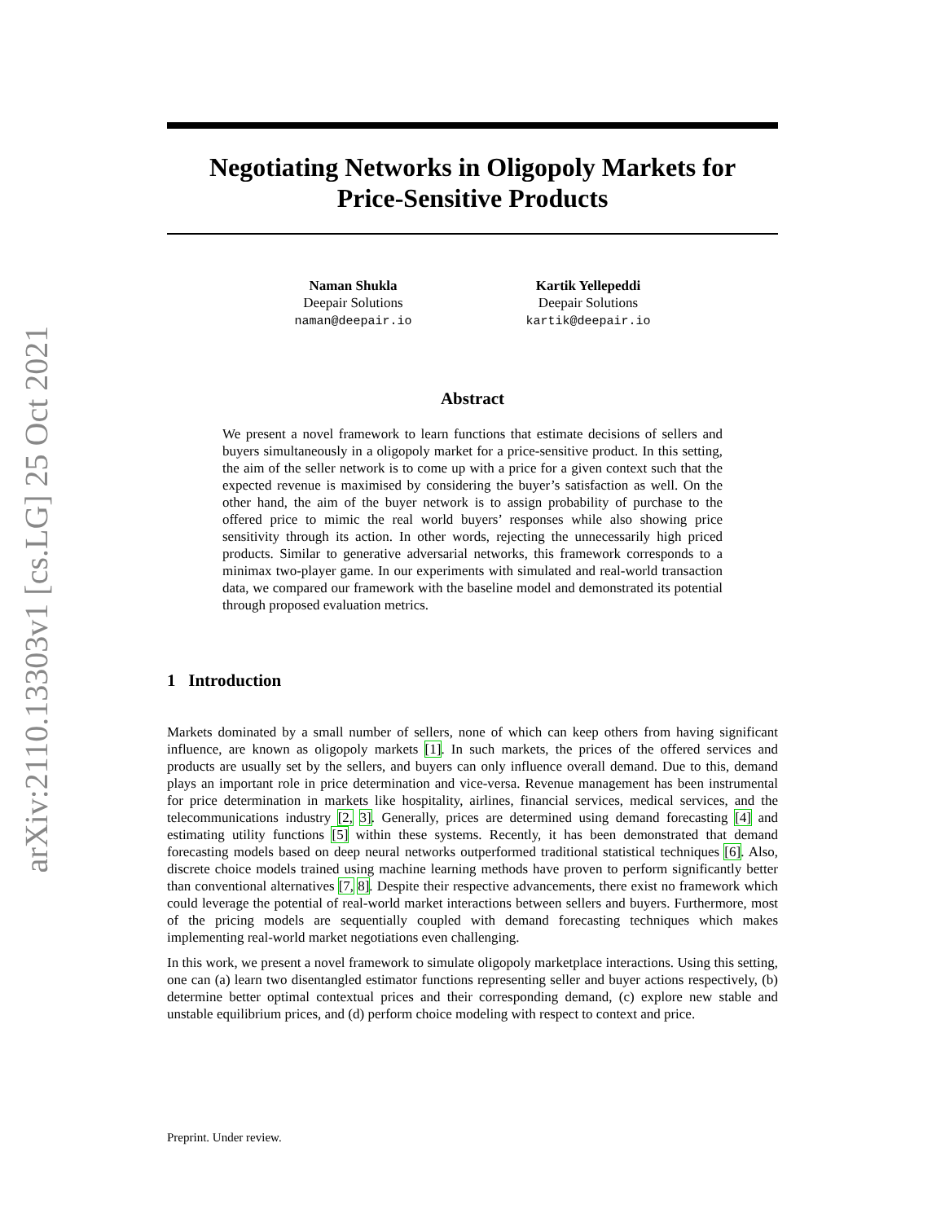arXiv:2110.13303v1 [cs.LG] 25 Oct 2021
Negotiating Networks in Oligopoly Markets for
Price-Sensitive Products
Naman Shukla
Deepair Solutions
naman@deepair.io
Kartik Yellepeddi
Deepair Solutions
kartik@deepair.io
Abstract
We present a novel framework to learn functions that estimate decisions of sellers and buyers simultaneously in a oligopoly market for a price-sensitive product. In this setting, the aim of the seller network is to come up with a price for a given context such that the expected revenue is maximised by considering the buyer’s satisfaction as well. On the other hand, the aim of the buyer network is to assign probability of purchase to the offered price to mimic the real world buyers’ responses while also showing price sensitivity through its action. In other words, rejecting the unnecessarily high priced products. Similar to generative adversarial networks, this framework corresponds to a minimax two-player game. In our experiments with simulated and real-world transaction data, we compared our framework with the baseline model and demonstrated its potential through proposed evaluation metrics.
1 Introduction
Markets dominated by a small number of sellers, none of which can keep others from having significant influence, are known as oligopoly markets [1]. In such markets, the prices of the offered services and products are usually set by the sellers, and buyers can only influence overall demand. Due to this, demand plays an important role in price determination and vice-versa. Revenue management has been instrumental for price determination in markets like hospitality, airlines, financial services, medical services, and the telecommunications industry [2, 3]. Generally, prices are determined using demand forecasting [4] and estimating utility functions [5] within these systems. Recently, it has been demonstrated that demand forecasting models based on deep neural networks outperformed traditional statistical techniques [6]. Also, discrete choice models trained using machine learning methods have proven to perform significantly better than conventional alternatives [7, 8]. Despite their respective advancements, there exist no framework which could leverage the potential of real-world market interactions between sellers and buyers. Furthermore, most of the pricing models are sequentially coupled with demand forecasting techniques which makes implementing real-world market negotiations even challenging.
In this work, we present a novel framework to simulate oligopoly marketplace interactions. Using this setting, one can (a) learn two disentangled estimator functions representing seller and buyer actions respectively, (b) determine better optimal contextual prices and their corresponding demand, (c) explore new stable and unstable equilibrium prices, and (d) perform choice modeling with respect to context and price.
Preprint. Under review.